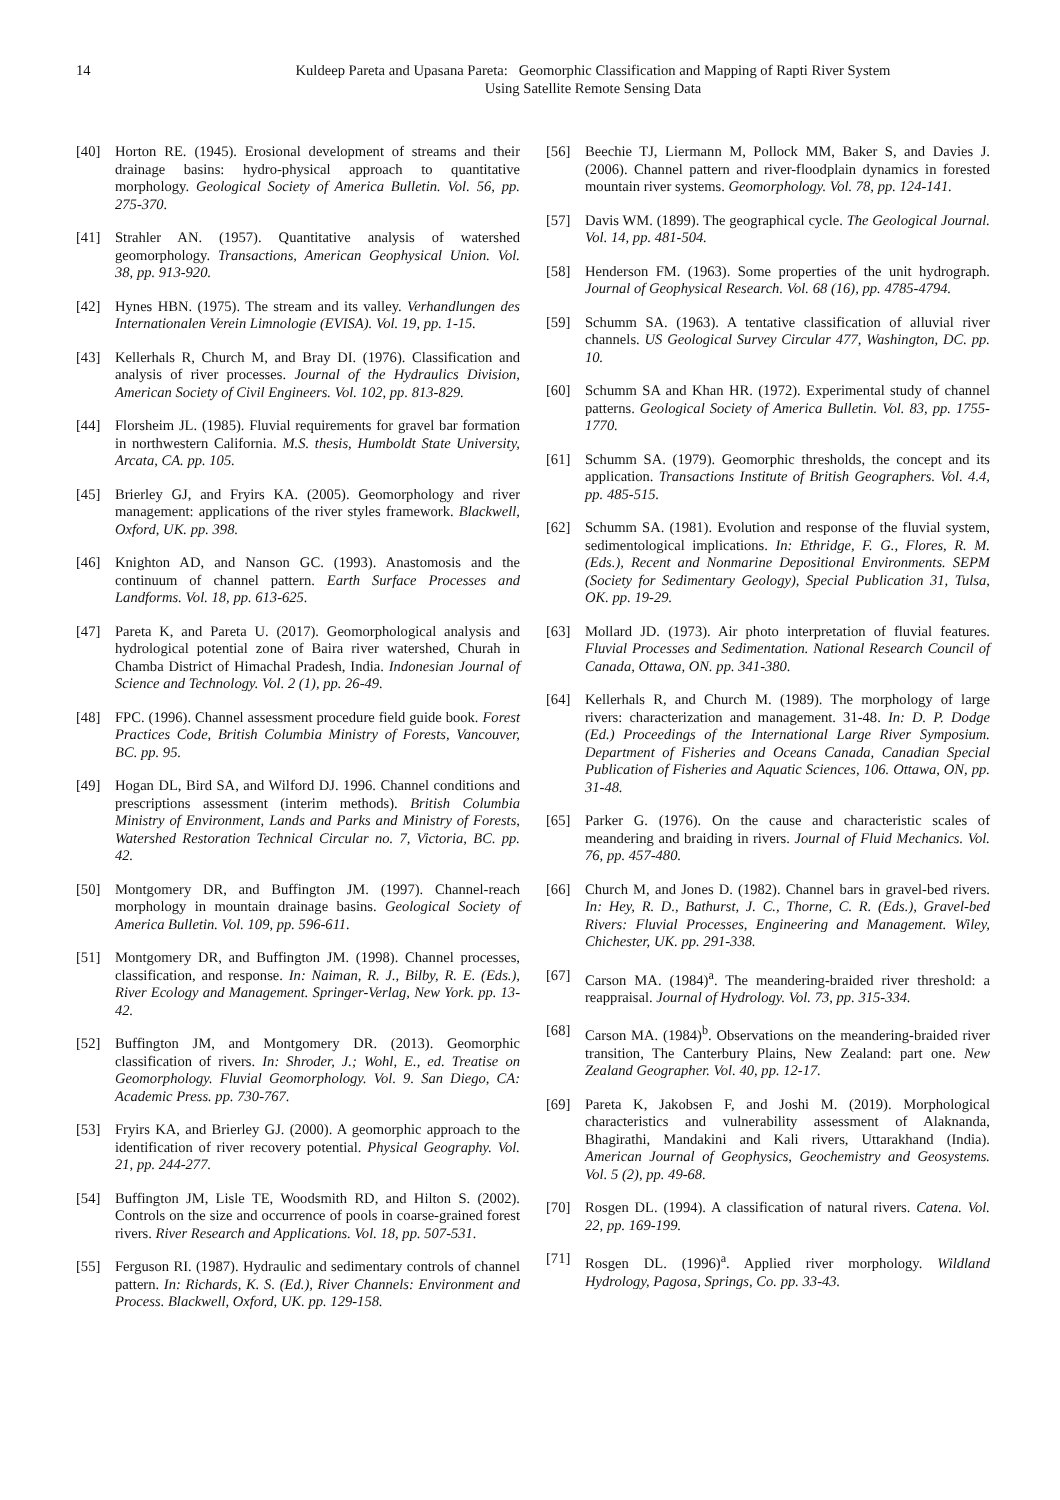14 Kuldeep Pareta and Upasana Pareta: Geomorphic Classification and Mapping of Rapti River System
Using Satellite Remote Sensing Data
[40] Horton RE. (1945). Erosional development of streams and their drainage basins: hydro-physical approach to quantitative morphology. Geological Society of America Bulletin. Vol. 56, pp. 275-370.
[41] Strahler AN. (1957). Quantitative analysis of watershed geomorphology. Transactions, American Geophysical Union. Vol. 38, pp. 913-920.
[42] Hynes HBN. (1975). The stream and its valley. Verhandlungen des Internationalen Verein Limnologie (EVISA). Vol. 19, pp. 1-15.
[43] Kellerhals R, Church M, and Bray DI. (1976). Classification and analysis of river processes. Journal of the Hydraulics Division, American Society of Civil Engineers. Vol. 102, pp. 813-829.
[44] Florsheim JL. (1985). Fluvial requirements for gravel bar formation in northwestern California. M.S. thesis, Humboldt State University, Arcata, CA. pp. 105.
[45] Brierley GJ, and Fryirs KA. (2005). Geomorphology and river management: applications of the river styles framework. Blackwell, Oxford, UK. pp. 398.
[46] Knighton AD, and Nanson GC. (1993). Anastomosis and the continuum of channel pattern. Earth Surface Processes and Landforms. Vol. 18, pp. 613-625.
[47] Pareta K, and Pareta U. (2017). Geomorphological analysis and hydrological potential zone of Baira river watershed, Churah in Chamba District of Himachal Pradesh, India. Indonesian Journal of Science and Technology. Vol. 2 (1), pp. 26-49.
[48] FPC. (1996). Channel assessment procedure field guide book. Forest Practices Code, British Columbia Ministry of Forests, Vancouver, BC. pp. 95.
[49] Hogan DL, Bird SA, and Wilford DJ. 1996. Channel conditions and prescriptions assessment (interim methods). British Columbia Ministry of Environment, Lands and Parks and Ministry of Forests, Watershed Restoration Technical Circular no. 7, Victoria, BC. pp. 42.
[50] Montgomery DR, and Buffington JM. (1997). Channel-reach morphology in mountain drainage basins. Geological Society of America Bulletin. Vol. 109, pp. 596-611.
[51] Montgomery DR, and Buffington JM. (1998). Channel processes, classification, and response. In: Naiman, R. J., Bilby, R. E. (Eds.), River Ecology and Management. Springer-Verlag, New York. pp. 13-42.
[52] Buffington JM, and Montgomery DR. (2013). Geomorphic classification of rivers. In: Shroder, J.; Wohl, E., ed. Treatise on Geomorphology. Fluvial Geomorphology. Vol. 9. San Diego, CA: Academic Press. pp. 730-767.
[53] Fryirs KA, and Brierley GJ. (2000). A geomorphic approach to the identification of river recovery potential. Physical Geography. Vol. 21, pp. 244-277.
[54] Buffington JM, Lisle TE, Woodsmith RD, and Hilton S. (2002). Controls on the size and occurrence of pools in coarse-grained forest rivers. River Research and Applications. Vol. 18, pp. 507-531.
[55] Ferguson RI. (1987). Hydraulic and sedimentary controls of channel pattern. In: Richards, K. S. (Ed.), River Channels: Environment and Process. Blackwell, Oxford, UK. pp. 129-158.
[56] Beechie TJ, Liermann M, Pollock MM, Baker S, and Davies J. (2006). Channel pattern and river-floodplain dynamics in forested mountain river systems. Geomorphology. Vol. 78, pp. 124-141.
[57] Davis WM. (1899). The geographical cycle. The Geological Journal. Vol. 14, pp. 481-504.
[58] Henderson FM. (1963). Some properties of the unit hydrograph. Journal of Geophysical Research. Vol. 68 (16), pp. 4785-4794.
[59] Schumm SA. (1963). A tentative classification of alluvial river channels. US Geological Survey Circular 477, Washington, DC. pp. 10.
[60] Schumm SA and Khan HR. (1972). Experimental study of channel patterns. Geological Society of America Bulletin. Vol. 83, pp. 1755-1770.
[61] Schumm SA. (1979). Geomorphic thresholds, the concept and its application. Transactions Institute of British Geographers. Vol. 4.4, pp. 485-515.
[62] Schumm SA. (1981). Evolution and response of the fluvial system, sedimentological implications. In: Ethridge, F. G., Flores, R. M. (Eds.), Recent and Nonmarine Depositional Environments. SEPM (Society for Sedimentary Geology), Special Publication 31, Tulsa, OK. pp. 19-29.
[63] Mollard JD. (1973). Air photo interpretation of fluvial features. Fluvial Processes and Sedimentation. National Research Council of Canada, Ottawa, ON. pp. 341-380.
[64] Kellerhals R, and Church M. (1989). The morphology of large rivers: characterization and management. 31-48. In: D. P. Dodge (Ed.) Proceedings of the International Large River Symposium. Department of Fisheries and Oceans Canada, Canadian Special Publication of Fisheries and Aquatic Sciences, 106. Ottawa, ON, pp. 31-48.
[65] Parker G. (1976). On the cause and characteristic scales of meandering and braiding in rivers. Journal of Fluid Mechanics. Vol. 76, pp. 457-480.
[66] Church M, and Jones D. (1982). Channel bars in gravel-bed rivers. In: Hey, R. D., Bathurst, J. C., Thorne, C. R. (Eds.), Gravel-bed Rivers: Fluvial Processes, Engineering and Management. Wiley, Chichester, UK. pp. 291-338.
[67] Carson MA. (1984)<sup>a</sup>. The meandering-braided river threshold: a reappraisal. Journal of Hydrology. Vol. 73, pp. 315-334.
[68] Carson MA. (1984)<sup>b</sup>. Observations on the meandering-braided river transition, The Canterbury Plains, New Zealand: part one. New Zealand Geographer. Vol. 40, pp. 12-17.
[69] Pareta K, Jakobsen F, and Joshi M. (2019). Morphological characteristics and vulnerability assessment of Alaknanda, Bhagirathi, Mandakini and Kali rivers, Uttarakhand (India). American Journal of Geophysics, Geochemistry and Geosystems. Vol. 5 (2), pp. 49-68.
[70] Rosgen DL. (1994). A classification of natural rivers. Catena. Vol. 22, pp. 169-199.
[71] Rosgen DL. (1996)<sup>a</sup>. Applied river morphology. Wildland Hydrology, Pagosa, Springs, Co. pp. 33-43.